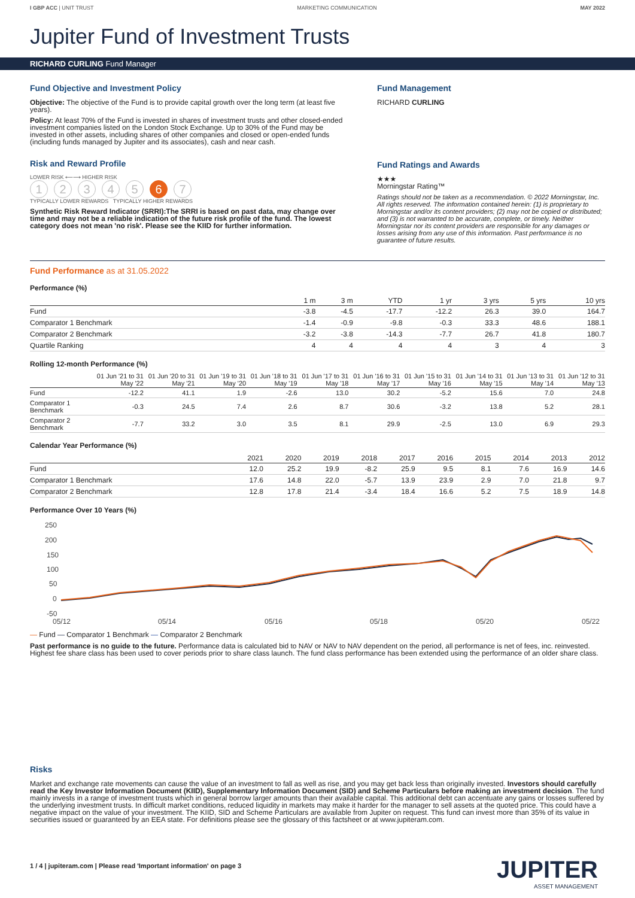I GBP ACC | UNIT TRUST MARKETING COMMUNICATION MAY 2022
Jupiter Fund of Investment Trusts
RICHARD CURLING Fund Manager
Fund Objective and Investment Policy
Objective: The objective of the Fund is to provide capital growth over the long term (at least five years).
Policy: At least 70% of the Fund is invested in shares of investment trusts and other closed-ended investment companies listed on the London Stock Exchange. Up to 30% of the Fund may be invested in other assets, including shares of other companies and closed or open-ended funds (including funds managed by Jupiter and its associates), cash and near cash.
Risk and Reward Profile
LOWER RISK ⟵⟶ HIGHER RISK
12345 6 7
TYPICALLY LOWER REWARDS TYPICALLY HIGHER REWARDS
Synthetic Risk Reward Indicator (SRRI):The SRRI is based on past data, may change over time and may not be a reliable indication of the future risk profile of the fund. The lowest category does not mean 'no risk'. Please see the KIID for further information.
Fund Management
RICHARD CURLING
Fund Ratings and Awards
★★★
Morningstar Rating™
Ratings should not be taken as a recommendation. © 2022 Morningstar, Inc. All rights reserved. The information contained herein: (1) is proprietary to Morningstar and/or its content providers; (2) may not be copied or distributed; and (3) is not warranted to be accurate, complete, or timely. Neither Morningstar nor its content providers are responsible for any damages or losses arising from any use of this information. Past performance is no guarantee of future results.
Fund Performance as at 31.05.2022
Performance (%)
| | 1 m | 3 m | YTD | 1 yr | 3 yrs | 5 yrs | 10 yrs |
| --- | --- | --- | --- | --- | --- | --- | --- |
| Fund | -3.8 | -4.5 | -17.7 | -12.2 | 26.3 | 39.0 | 164.7 |
| Comparator 1 Benchmark | -1.4 | -0.9 | -9.8 | -0.3 | 33.3 | 48.6 | 188.1 |
| Comparator 2 Benchmark | -3.2 | -3.8 | -14.3 | -7.7 | 26.7 | 41.8 | 180.7 |
| Quartile Ranking | 4 | 4 | 4 | 4 | 3 | 4 | 3 |
Rolling 12-month Performance (%)
| | 01 Jun '21 to 31 May '22 | 01 Jun '20 to 31 May '21 | 01 Jun '19 to 31 May '20 | 01 Jun '18 to 31 May '19 | 01 Jun '17 to 31 May '18 | 01 Jun '16 to 31 May '17 | 01 Jun '15 to 31 May '16 | 01 Jun '14 to 31 May '15 | 01 Jun '13 to 31 May '14 | 01 Jun '12 to 31 May '13 |
| --- | --- | --- | --- | --- | --- | --- | --- | --- | --- | --- |
| Fund | -12.2 | 41.1 | 1.9 | -2.6 | 13.0 | 30.2 | -5.2 | 15.6 | 7.0 | 24.8 |
| Comparator 1 Benchmark | -0.3 | 24.5 | 7.4 | 2.6 | 8.7 | 30.6 | -3.2 | 13.8 | 5.2 | 28.1 |
| Comparator 2 Benchmark | -7.7 | 33.2 | 3.0 | 3.5 | 8.1 | 29.9 | -2.5 | 13.0 | 6.9 | 29.3 |
Calendar Year Performance (%)
| | 2021 | 2020 | 2019 | 2018 | 2017 | 2016 | 2015 | 2014 | 2013 | 2012 |
| --- | --- | --- | --- | --- | --- | --- | --- | --- | --- | --- |
| Fund | 12.0 | 25.2 | 19.9 | -8.2 | 25.9 | 9.5 | 8.1 | 7.6 | 16.9 | 14.6 |
| Comparator 1 Benchmark | 17.6 | 14.8 | 22.0 | -5.7 | 13.9 | 23.9 | 2.9 | 7.0 | 21.8 | 9.7 |
| Comparator 2 Benchmark | 12.8 | 17.8 | 21.4 | -3.4 | 18.4 | 16.6 | 5.2 | 7.5 | 18.9 | 14.8 |
Performance Over 10 Years (%)
250
200
150
100
50
0
-50
05/12
05/14
05/16
05/18
05/20
05/22
— Fund — Comparator 1 Benchmark — Comparator 2 Benchmark
Past performance is no guide to the future. Performance data is calculated bid to NAV or NAV to NAV dependent on the period, all performance is net of fees, inc. reinvested. Highest fee share class has been used to cover periods prior to share class launch. The fund class performance has been extended using the performance of an older share class.
Risks
Market and exchange rate movements can cause the value of an investment to fall as well as rise, and you may get back less than originally invested. Investors should carefully read the Key Investor Information Document (KIID), Supplementary Information Document (SID) and Scheme Particulars before making an investment decision. The fund mainly invests in a range of investment trusts which in general borrow larger amounts than their available capital. This additional debt can accentuate any gains or losses suffered by the underlying investment trusts. In difficult market conditions, reduced liquidity in markets may make it harder for the manager to sell assets at the quoted price. This could have a negative impact on the value of your investment. The KIID, SID and Scheme Particulars are available from Jupiter on request. This fund can invest more than 35% of its value in securities issued or guaranteed by an EEA state. For definitions please see the glossary of this factsheet or at www.jupiteram.com.
1 / 4 | jupiteram.com | Please read 'Important information' on page 3
JUPITER
ASSET MANAGEMENT